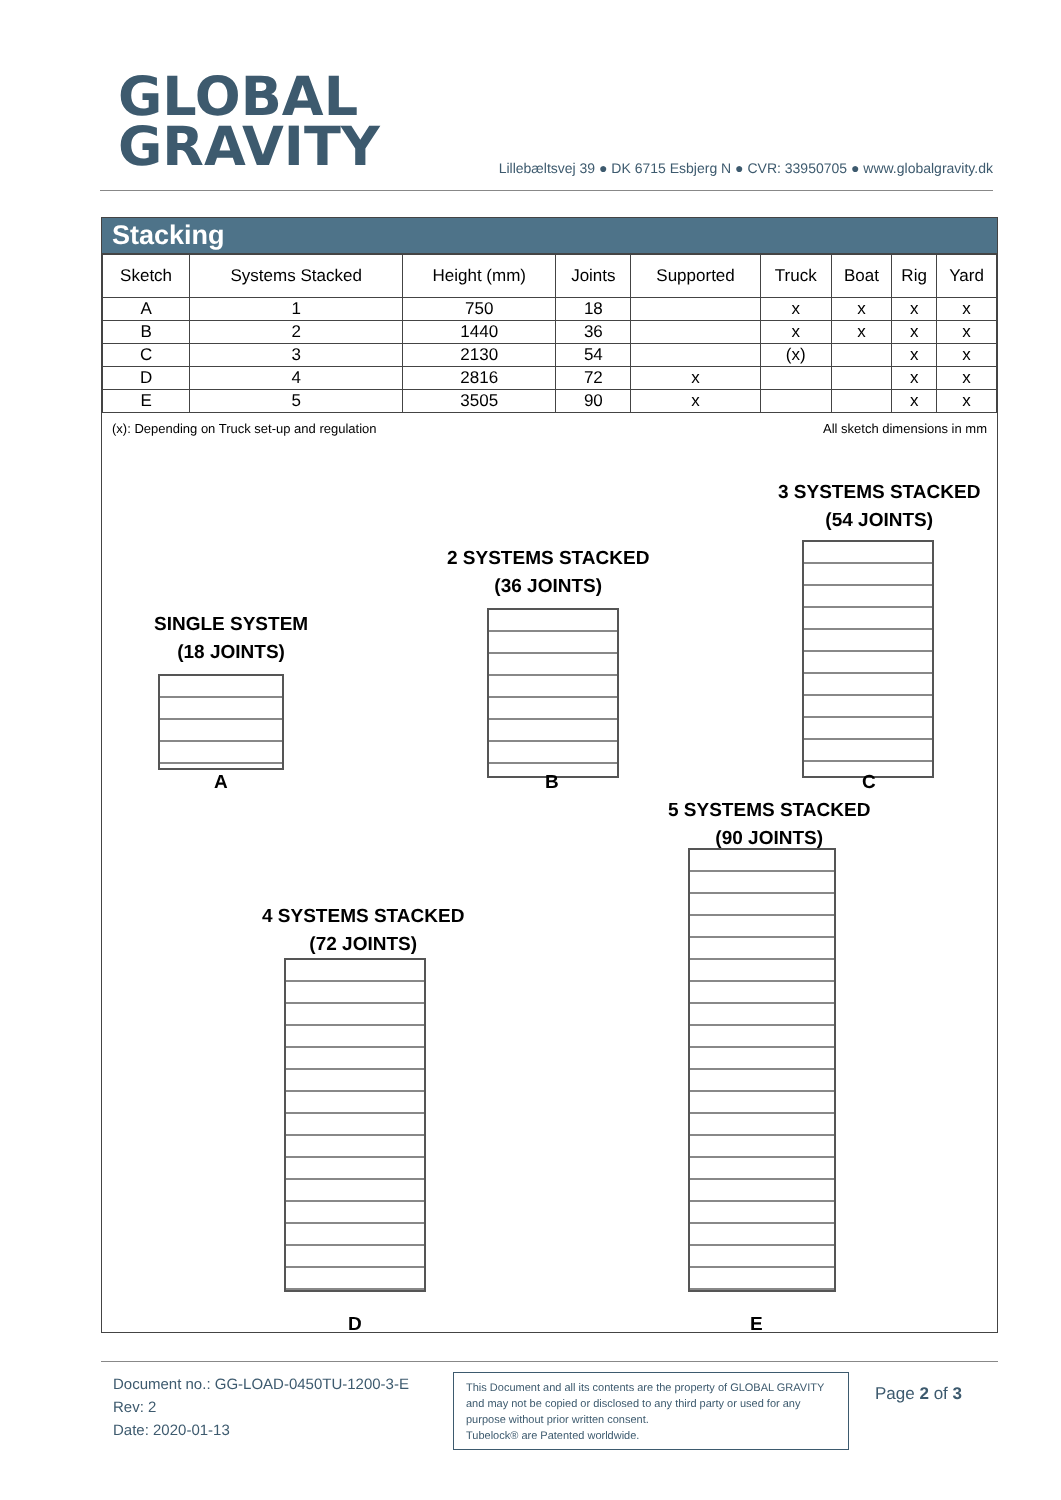GLOBAL
GRAVITY
Lillebæltsvej 39 ● DK 6715 Esbjerg N ● CVR: 33950705 ● www.globalgravity.dk
Stacking
| Sketch | Systems Stacked | Height (mm) | Joints | Supported | Truck | Boat | Rig | Yard |
| --- | --- | --- | --- | --- | --- | --- | --- | --- |
| A | 1 | 750 | 18 | | x | x | x | x |
| B | 2 | 1440 | 36 | | x | x | x | x |
| C | 3 | 2130 | 54 | | (x) | | x | x |
| D | 4 | 2816 | 72 | x | | | x | x |
| E | 5 | 3505 | 90 | x | | | x | x |
(x): Depending on Truck set-up and regulation All sketch dimensions in mm
3 SYSTEMS STACKED
(54 JOINTS)
2 SYSTEMS STACKED
(36 JOINTS)
SINGLE SYSTEM
(18 JOINTS)
A B C
5 SYSTEMS STACKED
(90 JOINTS)
4 SYSTEMS STACKED
(72 JOINTS)
D E
Document no.: GG-LOAD-0450TU-1200-3-E
Rev: 2
Date: 2020-01-13
This Document and all its contents are the property of GLOBAL GRAVITY and may not be copied or disclosed to any third party or used for any purpose without prior written consent.
Tubelock® are Patented worldwide.
Page 2 of 3